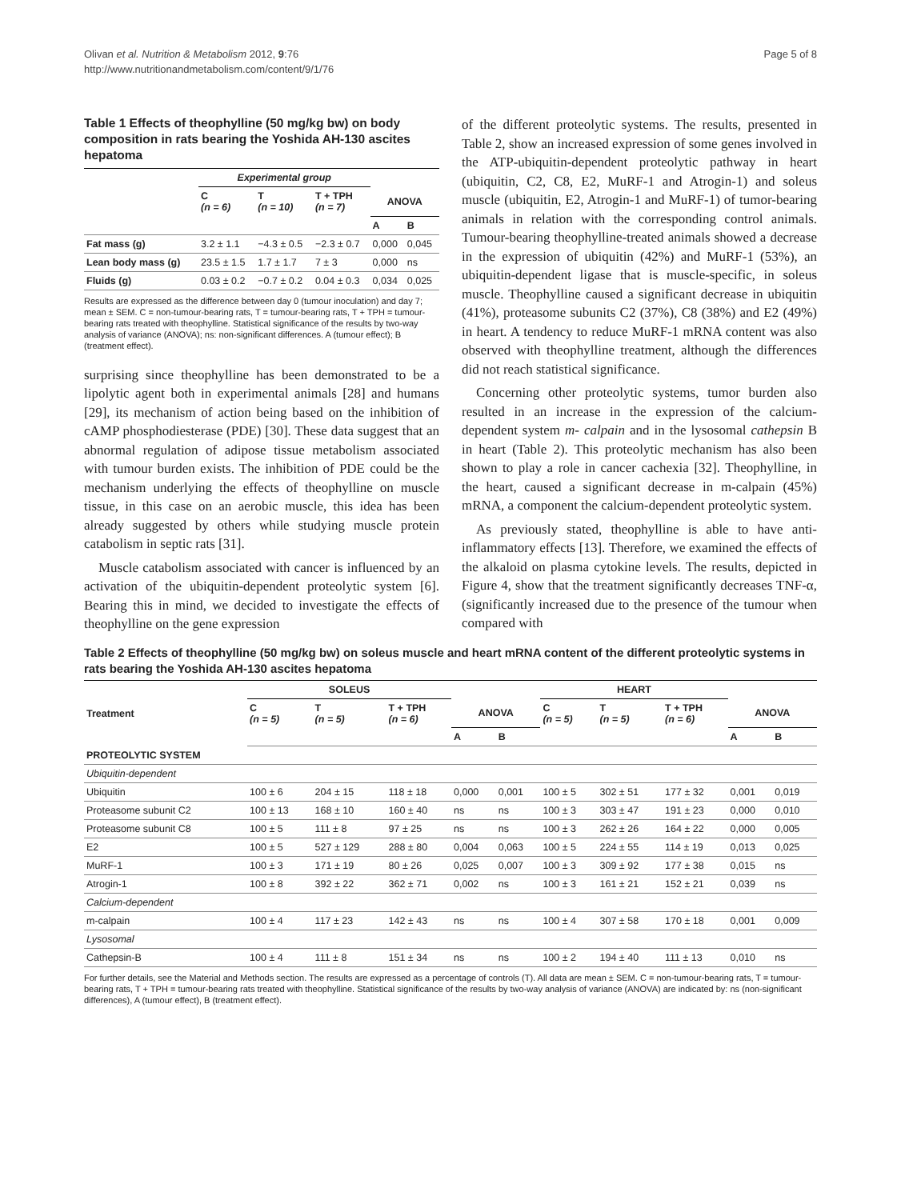Olivan et al. Nutrition & Metabolism 2012, 9:76
http://www.nutritionandmetabolism.com/content/9/1/76
Page 5 of 8
Table 1 Effects of theophylline (50 mg/kg bw) on body composition in rats bearing the Yoshida AH-130 ascites hepatoma
| | Experimental group | | | | |
| --- | --- | --- | --- | --- | --- |
| | C (n = 6) | T (n = 10) | T + TPH (n = 7) | ANOVA | |
| | | | | A | B |
| Fat mass (g) | 3.2 ± 1.1 | −4.3 ± 0.5 | −2.3 ± 0.7 | 0,000 | 0,045 |
| Lean body mass (g) | 23.5 ± 1.5 | 1.7 ± 1.7 | 7 ± 3 | 0,000 | ns |
| Fluids (g) | 0.03 ± 0.2 | −0.7 ± 0.2 | 0.04 ± 0.3 | 0,034 | 0,025 |
Results are expressed as the difference between day 0 (tumour inoculation) and day 7; mean ± SEM. C = non-tumour-bearing rats, T = tumour-bearing rats, T + TPH = tumour-bearing rats treated with theophylline. Statistical significance of the results by two-way analysis of variance (ANOVA); ns: non-significant differences. A (tumour effect); B (treatment effect).
surprising since theophylline has been demonstrated to be a lipolytic agent both in experimental animals [28] and humans [29], its mechanism of action being based on the inhibition of cAMP phosphodiesterase (PDE) [30]. These data suggest that an abnormal regulation of adipose tissue metabolism associated with tumour burden exists. The inhibition of PDE could be the mechanism underlying the effects of theophylline on muscle tissue, in this case on an aerobic muscle, this idea has been already suggested by others while studying muscle protein catabolism in septic rats [31].
Muscle catabolism associated with cancer is influenced by an activation of the ubiquitin-dependent proteolytic system [6]. Bearing this in mind, we decided to investigate the effects of theophylline on the gene expression
of the different proteolytic systems. The results, presented in Table 2, show an increased expression of some genes involved in the ATP-ubiquitin-dependent proteolytic pathway in heart (ubiquitin, C2, C8, E2, MuRF-1 and Atrogin-1) and soleus muscle (ubiquitin, E2, Atrogin-1 and MuRF-1) of tumor-bearing animals in relation with the corresponding control animals. Tumour-bearing theophylline-treated animals showed a decrease in the expression of ubiquitin (42%) and MuRF-1 (53%), an ubiquitin-dependent ligase that is muscle-specific, in soleus muscle. Theophylline caused a significant decrease in ubiquitin (41%), proteasome subunits C2 (37%), C8 (38%) and E2 (49%) in heart. A tendency to reduce MuRF-1 mRNA content was also observed with theophylline treatment, although the differences did not reach statistical significance.
Concerning other proteolytic systems, tumor burden also resulted in an increase in the expression of the calcium-dependent system m- calpain and in the lysosomal cathepsin B in heart (Table 2). This proteolytic mechanism has also been shown to play a role in cancer cachexia [32]. Theophylline, in the heart, caused a significant decrease in m-calpain (45%) mRNA, a component the calcium-dependent proteolytic system.
As previously stated, theophylline is able to have anti-inflammatory effects [13]. Therefore, we examined the effects of the alkaloid on plasma cytokine levels. The results, depicted in Figure 4, show that the treatment significantly decreases TNF-α, (significantly increased due to the presence of the tumour when compared with
Table 2 Effects of theophylline (50 mg/kg bw) on soleus muscle and heart mRNA content of the different proteolytic systems in rats bearing the Yoshida AH-130 ascites hepatoma
| Treatment | SOLEUS | | | | | HEART | | | | |
| --- | --- | --- | --- | --- | --- | --- | --- | --- | --- | --- |
| | C (n = 5) | T (n = 5) | T + TPH (n = 6) | ANOVA | | C (n = 5) | T (n = 5) | T + TPH (n = 6) | ANOVA | |
| | | | | A | B | | | | A | B |
| PROTEOLYTIC SYSTEM | | | | | | | | | | |
| Ubiquitin-dependent | | | | | | | | | | |
| Ubiquitin | 100 ± 6 | 204 ± 15 | 118 ± 18 | 0,000 | 0,001 | 100 ± 5 | 302 ± 51 | 177 ± 32 | 0,001 | 0,019 |
| Proteasome subunit C2 | 100 ± 13 | 168 ± 10 | 160 ± 40 | ns | ns | 100 ± 3 | 303 ± 47 | 191 ± 23 | 0,000 | 0,010 |
| Proteasome subunit C8 | 100 ± 5 | 111 ± 8 | 97 ± 25 | ns | ns | 100 ± 3 | 262 ± 26 | 164 ± 22 | 0,000 | 0,005 |
| E2 | 100 ± 5 | 527 ± 129 | 288 ± 80 | 0,004 | 0,063 | 100 ± 5 | 224 ± 55 | 114 ± 19 | 0,013 | 0,025 |
| MuRF-1 | 100 ± 3 | 171 ± 19 | 80 ± 26 | 0,025 | 0,007 | 100 ± 3 | 309 ± 92 | 177 ± 38 | 0,015 | ns |
| Atrogin-1 | 100 ± 8 | 392 ± 22 | 362 ± 71 | 0,002 | ns | 100 ± 3 | 161 ± 21 | 152 ± 21 | 0,039 | ns |
| Calcium-dependent | | | | | | | | | | |
| m-calpain | 100 ± 4 | 117 ± 23 | 142 ± 43 | ns | ns | 100 ± 4 | 307 ± 58 | 170 ± 18 | 0,001 | 0,009 |
| Lysosomal | | | | | | | | | | |
| Cathepsin-B | 100 ± 4 | 111 ± 8 | 151 ± 34 | ns | ns | 100 ± 2 | 194 ± 40 | 111 ± 13 | 0,010 | ns |
For further details, see the Material and Methods section. The results are expressed as a percentage of controls (T). All data are mean ± SEM. C = non-tumour-bearing rats, T = tumour-bearing rats, T + TPH = tumour-bearing rats treated with theophylline. Statistical significance of the results by two-way analysis of variance (ANOVA) are indicated by: ns (non-significant differences), A (tumour effect), B (treatment effect).